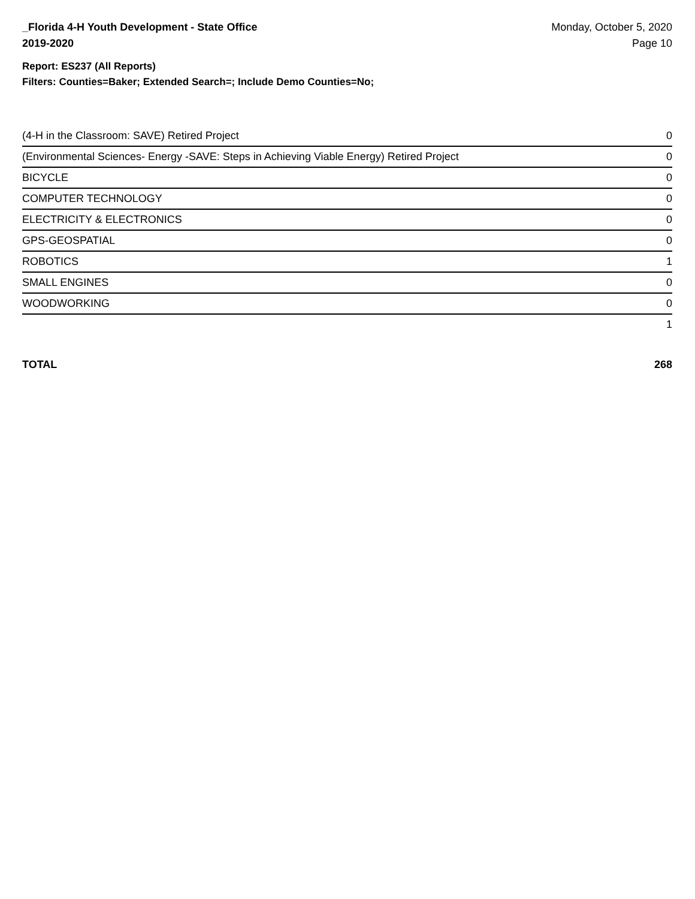_Florida 4-H Youth Development - State Office
2019-2020
Monday, October 5, 2020
Page 10
Report: ES237 (All Reports)
Filters: Counties=Baker; Extended Search=; Include Demo Counties=No;
| (4-H in the Classroom: SAVE) Retired Project | 0 |
| (Environmental Sciences- Energy -SAVE: Steps in Achieving Viable Energy) Retired Project | 0 |
| BICYCLE | 0 |
| COMPUTER TECHNOLOGY | 0 |
| ELECTRICITY & ELECTRONICS | 0 |
| GPS-GEOSPATIAL | 0 |
| ROBOTICS | 1 |
| SMALL ENGINES | 0 |
| WOODWORKING | 0 |
| | 1 |
TOTAL 268